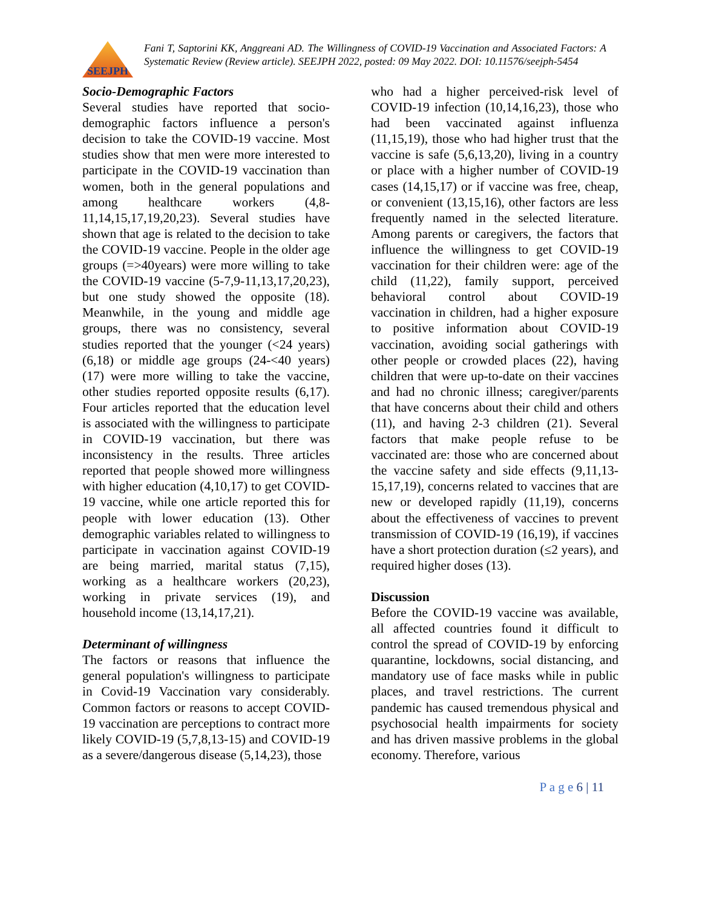SEEJPH
Fani T, Saptorini KK, Anggreani AD. The Willingness of COVID-19 Vaccination and Associated Factors: A Systematic Review (Review article). SEEJPH 2022, posted: 09 May 2022. DOI: 10.11576/seejph-5454
Socio-Demographic Factors
Several studies have reported that socio-demographic factors influence a person's decision to take the COVID-19 vaccine. Most studies show that men were more interested to participate in the COVID-19 vaccination than women, both in the general populations and among healthcare workers (4,8-11,14,15,17,19,20,23). Several studies have shown that age is related to the decision to take the COVID-19 vaccine. People in the older age groups (=>40years) were more willing to take the COVID-19 vaccine (5-7,9-11,13,17,20,23), but one study showed the opposite (18). Meanwhile, in the young and middle age groups, there was no consistency, several studies reported that the younger (<24 years) (6,18) or middle age groups (24-<40 years) (17) were more willing to take the vaccine, other studies reported opposite results (6,17). Four articles reported that the education level is associated with the willingness to participate in COVID-19 vaccination, but there was inconsistency in the results. Three articles reported that people showed more willingness with higher education (4,10,17) to get COVID-19 vaccine, while one article reported this for people with lower education (13). Other demographic variables related to willingness to participate in vaccination against COVID-19 are being married, marital status (7,15), working as a healthcare workers (20,23), working in private services (19), and household income (13,14,17,21).
Determinant of willingness
The factors or reasons that influence the general population's willingness to participate in Covid-19 Vaccination vary considerably. Common factors or reasons to accept COVID-19 vaccination are perceptions to contract more likely COVID-19 (5,7,8,13-15) and COVID-19 as a severe/dangerous disease (5,14,23), those
who had a higher perceived-risk level of COVID-19 infection (10,14,16,23), those who had been vaccinated against influenza (11,15,19), those who had higher trust that the vaccine is safe (5,6,13,20), living in a country or place with a higher number of COVID-19 cases (14,15,17) or if vaccine was free, cheap, or convenient (13,15,16), other factors are less frequently named in the selected literature. Among parents or caregivers, the factors that influence the willingness to get COVID-19 vaccination for their children were: age of the child (11,22), family support, perceived behavioral control about COVID-19 vaccination in children, had a higher exposure to positive information about COVID-19 vaccination, avoiding social gatherings with other people or crowded places (22), having children that were up-to-date on their vaccines and had no chronic illness; caregiver/parents that have concerns about their child and others (11), and having 2-3 children (21). Several factors that make people refuse to be vaccinated are: those who are concerned about the vaccine safety and side effects (9,11,13-15,17,19), concerns related to vaccines that are new or developed rapidly (11,19), concerns about the effectiveness of vaccines to prevent transmission of COVID-19 (16,19), if vaccines have a short protection duration (≤2 years), and required higher doses (13).
Discussion
Before the COVID-19 vaccine was available, all affected countries found it difficult to control the spread of COVID-19 by enforcing quarantine, lockdowns, social distancing, and mandatory use of face masks while in public places, and travel restrictions. The current pandemic has caused tremendous physical and psychosocial health impairments for society and has driven massive problems in the global economy. Therefore, various
P a g e 6 | 11